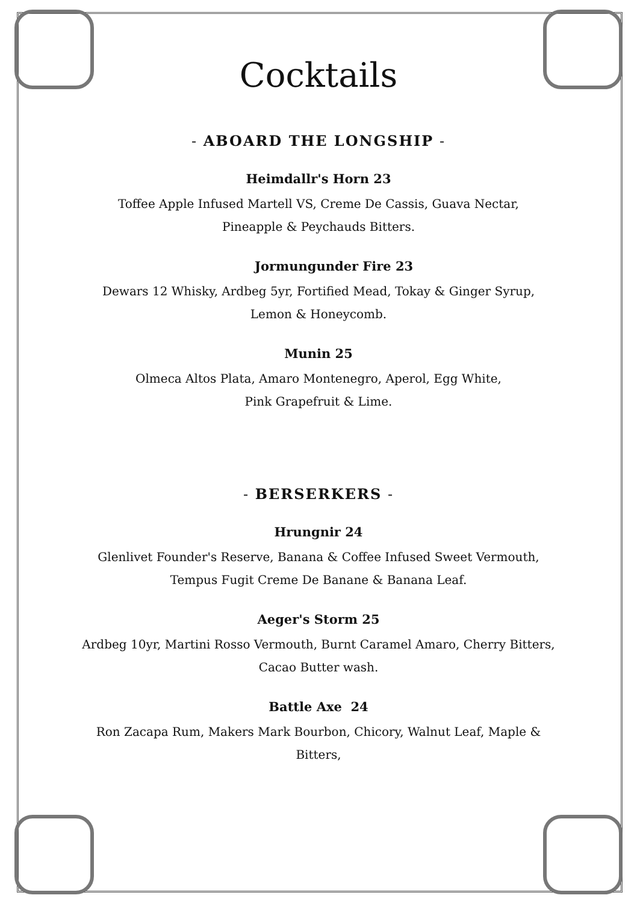Cocktails
- ABOARD THE LONGSHIP -
Heimdallr's Horn 23
Toffee Apple Infused Martell VS, Creme De Cassis, Guava Nectar,
Pineapple & Peychauds Bitters.
Jormungunder Fire 23
Dewars 12 Whisky, Ardbeg 5yr, Fortified Mead, Tokay & Ginger Syrup,
Lemon & Honeycomb.
Munin 25
Olmeca Altos Plata, Amaro Montenegro, Aperol, Egg White,
Pink Grapefruit & Lime.
- BERSERKERS -
Hrungnir 24
Glenlivet Founder's Reserve, Banana & Coffee Infused Sweet Vermouth,
Tempus Fugit Creme De Banane & Banana Leaf.
Aeger's Storm 25
Ardbeg 10yr, Martini Rosso Vermouth, Burnt Caramel Amaro, Cherry Bitters,
Cacao Butter wash.
Battle Axe 24
Ron Zacapa Rum, Makers Mark Bourbon, Chicory, Walnut Leaf, Maple &
Bitters,